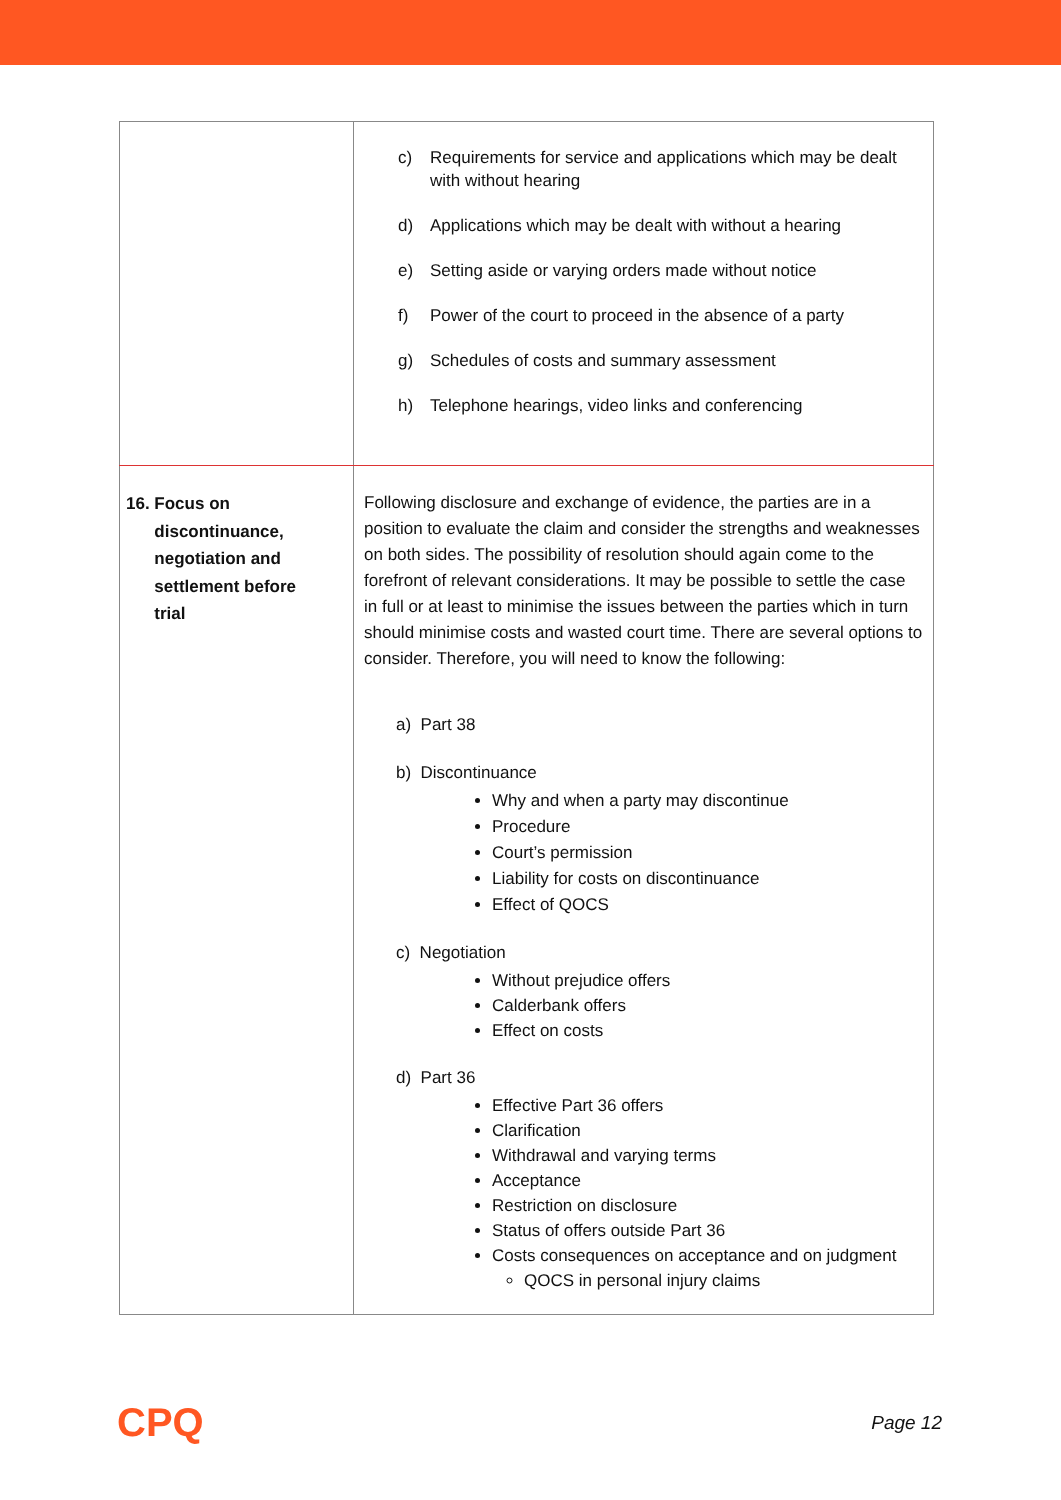| | c) Requirements for service and applications which may be dealt with without hearing d) Applications which may be dealt with without a hearing e) Setting aside or varying orders made without notice f) Power of the court to proceed in the absence of a party g) Schedules of costs and summary assessment h) Telephone hearings, video links and conferencing |
| 16. Focus on discontinuance, negotiation and settlement before trial | Following disclosure and exchange of evidence, the parties are in a position to evaluate the claim and consider the strengths and weaknesses on both sides. The possibility of resolution should again come to the forefront of relevant considerations. It may be possible to settle the case in full or at least to minimise the issues between the parties which in turn should minimise costs and wasted court time. There are several options to consider. Therefore, you will need to know the following: a) Part 38 b) Discontinuance Why and when a party may discontinue Procedure Court’s permission Liability for costs on discontinuance Effect of QOCS c) Negotiation Without prejudice offers Calderbank offers Effect on costs d) Part 36 Effective Part 36 offers Clarification Withdrawal and varying terms Acceptance Restriction on disclosure Status of offers outside Part 36 Costs consequences on acceptance and on judgment QOCS in personal injury claims |
CPQ Page 12